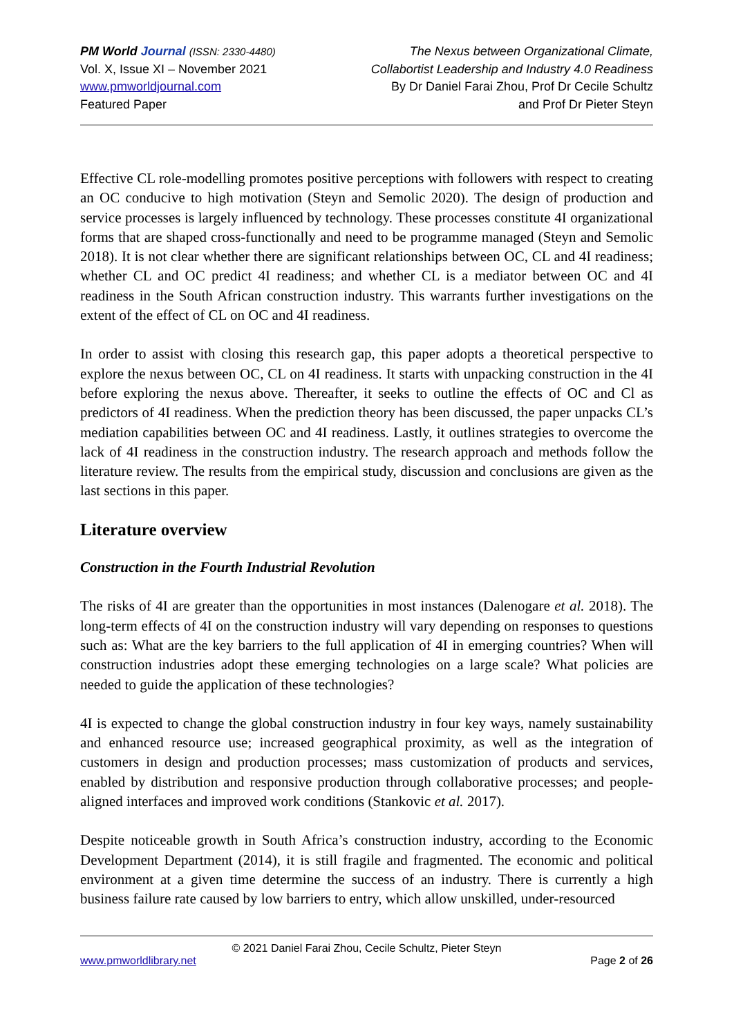PM World Journal (ISSN: 2330-4480)
Vol. X, Issue XI – November 2021
www.pmworldjournal.com
Featured Paper
The Nexus between Organizational Climate,
Collabortist Leadership and Industry 4.0 Readiness
By Dr Daniel Farai Zhou, Prof Dr Cecile Schultz
and Prof Dr Pieter Steyn
Effective CL role-modelling promotes positive perceptions with followers with respect to creating an OC conducive to high motivation (Steyn and Semolic 2020). The design of production and service processes is largely influenced by technology. These processes constitute 4I organizational forms that are shaped cross-functionally and need to be programme managed (Steyn and Semolic 2018). It is not clear whether there are significant relationships between OC, CL and 4I readiness; whether CL and OC predict 4I readiness; and whether CL is a mediator between OC and 4I readiness in the South African construction industry. This warrants further investigations on the extent of the effect of CL on OC and 4I readiness.
In order to assist with closing this research gap, this paper adopts a theoretical perspective to explore the nexus between OC, CL on 4I readiness. It starts with unpacking construction in the 4I before exploring the nexus above. Thereafter, it seeks to outline the effects of OC and Cl as predictors of 4I readiness. When the prediction theory has been discussed, the paper unpacks CL’s mediation capabilities between OC and 4I readiness. Lastly, it outlines strategies to overcome the lack of 4I readiness in the construction industry. The research approach and methods follow the literature review. The results from the empirical study, discussion and conclusions are given as the last sections in this paper.
Literature overview
Construction in the Fourth Industrial Revolution
The risks of 4I are greater than the opportunities in most instances (Dalenogare et al. 2018). The long-term effects of 4I on the construction industry will vary depending on responses to questions such as: What are the key barriers to the full application of 4I in emerging countries? When will construction industries adopt these emerging technologies on a large scale? What policies are needed to guide the application of these technologies?
4I is expected to change the global construction industry in four key ways, namely sustainability and enhanced resource use; increased geographical proximity, as well as the integration of customers in design and production processes; mass customization of products and services, enabled by distribution and responsive production through collaborative processes; and people-aligned interfaces and improved work conditions (Stankovic et al. 2017).
Despite noticeable growth in South Africa’s construction industry, according to the Economic Development Department (2014), it is still fragile and fragmented. The economic and political environment at a given time determine the success of an industry. There is currently a high business failure rate caused by low barriers to entry, which allow unskilled, under-resourced
© 2021 Daniel Farai Zhou, Cecile Schultz, Pieter Steyn
www.pmworldlibrary.net Page 2 of 26